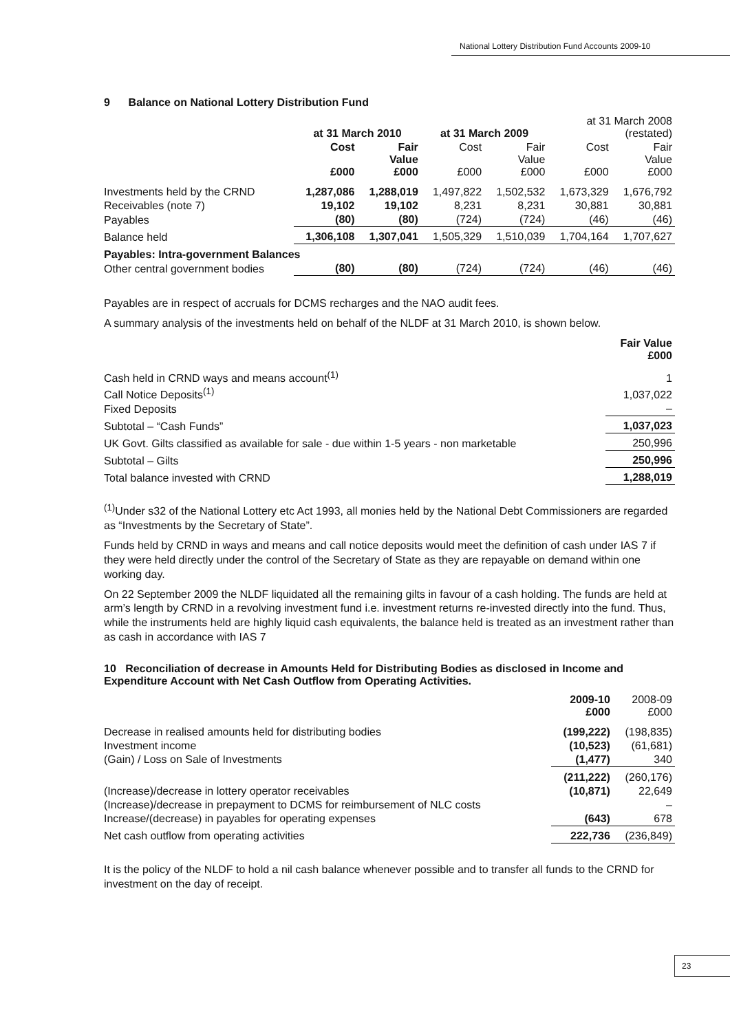National Lottery Distribution Fund Accounts 2009-10
9 Balance on National Lottery Distribution Fund
| | at 31 March 2010 | | at 31 March 2009 | | at 31 March 2008 (restated) | |
| --- | --- | --- | --- | --- | --- | --- |
| | Cost £000 | Fair Value £000 | Cost £000 | Fair Value £000 | Cost £000 | Fair Value £000 |
| Investments held by the CRND | 1,287,086 | 1,288,019 | 1,497,822 | 1,502,532 | 1,673,329 | 1,676,792 |
| Receivables (note 7) | 19,102 | 19,102 | 8,231 | 8,231 | 30,881 | 30,881 |
| Payables | (80) | (80) | (724) | (724) | (46) | (46) |
| Balance held | 1,306,108 | 1,307,041 | 1,505,329 | 1,510,039 | 1,704,164 | 1,707,627 |
| Payables: Intra-government Balances | | | | | | |
| Other central government bodies | (80) | (80) | (724) | (724) | (46) | (46) |
Payables are in respect of accruals for DCMS recharges and the NAO audit fees.
A summary analysis of the investments held on behalf of the NLDF at 31 March 2010, is shown below.
| | Fair Value £000 |
| --- | --- |
| Cash held in CRND ways and means account<sup>(1)</sup> | 1 |
| Call Notice Deposits<sup>(1)</sup> | 1,037,022 |
| Fixed Deposits | – |
| Subtotal – “Cash Funds” | 1,037,023 |
| UK Govt. Gilts classified as available for sale - due within 1-5 years - non marketable | 250,996 |
| Subtotal – Gilts | 250,996 |
| Total balance invested with CRND | 1,288,019 |
<sup>(1)</sup> Under s32 of the National Lottery etc Act 1993, all monies held by the National Debt Commissioners are regarded as “Investments by the Secretary of State”.
Funds held by CRND in ways and means and call notice deposits would meet the definition of cash under IAS 7 if they were held directly under the control of the Secretary of State as they are repayable on demand within one working day.
On 22 September 2009 the NLDF liquidated all the remaining gilts in favour of a cash holding. The funds are held at arm’s length by CRND in a revolving investment fund i.e. investment returns re-invested directly into the fund. Thus, while the instruments held are highly liquid cash equivalents, the balance held is treated as an investment rather than as cash in accordance with IAS 7
10 Reconciliation of decrease in Amounts Held for Distributing Bodies as disclosed in Income and Expenditure Account with Net Cash Outflow from Operating Activities.
| | 2009-10 £000 | 2008-09 £000 |
| --- | --- | --- |
| Decrease in realised amounts held for distributing bodies | (199,222) | (198,835) |
| Investment income | (10,523) | (61,681) |
| (Gain) / Loss on Sale of Investments | (1,477) | 340 |
| | (211,222) | (260,176) |
| (Increase)/decrease in lottery operator receivables | (10,871) | 22,649 |
| (Increase)/decrease in prepayment to DCMS for reimbursement of NLC costs | | – |
| Increase/(decrease) in payables for operating expenses | (643) | 678 |
| Net cash outflow from operating activities | 222,736 | (236,849) |
It is the policy of the NLDF to hold a nil cash balance whenever possible and to transfer all funds to the CRND for investment on the day of receipt.
23